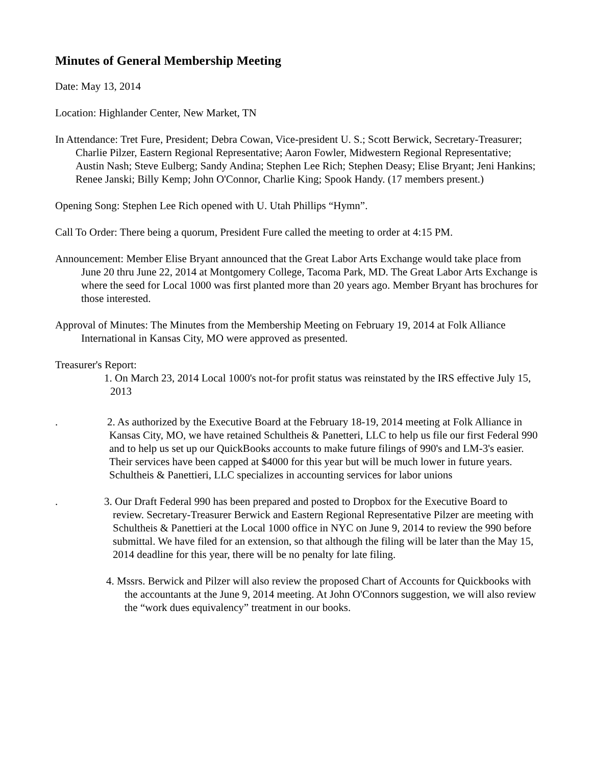Minutes of General Membership Meeting
Date: May 13, 2014
Location: Highlander Center, New Market, TN
In Attendance: Tret Fure, President; Debra Cowan, Vice-president U. S.; Scott Berwick, Secretary-Treasurer; Charlie Pilzer, Eastern Regional Representative; Aaron Fowler, Midwestern Regional Representative; Austin Nash; Steve Eulberg; Sandy Andina; Stephen Lee Rich; Stephen Deasy; Elise Bryant; Jeni Hankins; Renee Janski; Billy Kemp; John O'Connor, Charlie King; Spook Handy. (17 members present.)
Opening Song: Stephen Lee Rich opened with U. Utah Phillips “Hymn”.
Call To Order: There being a quorum, President Fure called the meeting to order at 4:15 PM.
Announcement: Member Elise Bryant announced that the Great Labor Arts Exchange would take place from June 20 thru June 22, 2014 at Montgomery College, Tacoma Park, MD. The Great Labor Arts Exchange is where the seed for Local 1000 was first planted more than 20 years ago. Member Bryant has brochures for those interested.
Approval of Minutes: The Minutes from the Membership Meeting on February 19, 2014 at Folk Alliance International in Kansas City, MO were approved as presented.
Treasurer's Report:
1. On March 23, 2014 Local 1000's not-for profit status was reinstated by the IRS effective July 15, 2013
. 2. As authorized by the Executive Board at the February 18-19, 2014 meeting at Folk Alliance in Kansas City, MO, we have retained Schultheis & Panetteri, LLC to help us file our first Federal 990 and to help us set up our QuickBooks accounts to make future filings of 990's and LM-3's easier. Their services have been capped at $4000 for this year but will be much lower in future years. Schultheis & Panettieri, LLC specializes in accounting services for labor unions
. 3. Our Draft Federal 990 has been prepared and posted to Dropbox for the Executive Board to review. Secretary-Treasurer Berwick and Eastern Regional Representative Pilzer are meeting with Schultheis & Panettieri at the Local 1000 office in NYC on June 9, 2014 to review the 990 before submittal. We have filed for an extension, so that although the filing will be later than the May 15, 2014 deadline for this year, there will be no penalty for late filing.
4. Mssrs. Berwick and Pilzer will also review the proposed Chart of Accounts for Quickbooks with the accountants at the June 9, 2014 meeting. At John O'Connors suggestion, we will also review the “work dues equivalency” treatment in our books.